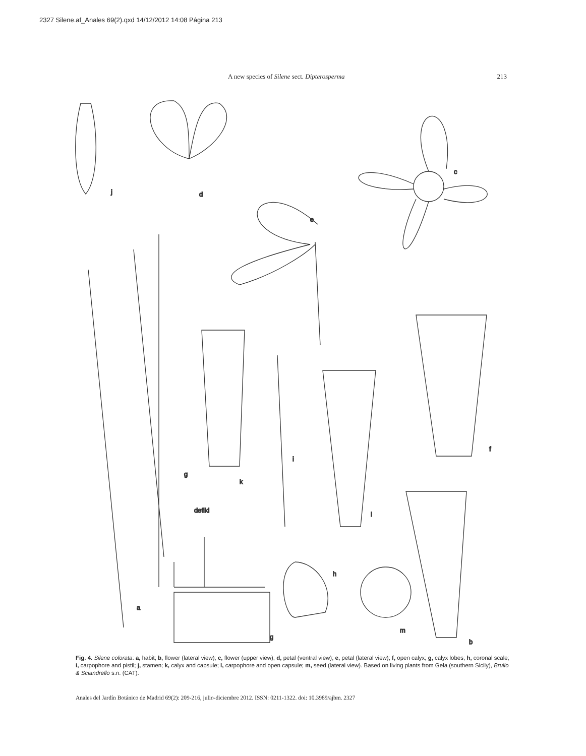2327 Silene.af_Anales 69(2).qxd 14/12/2012 14:08 Página 213
A new species of Silene sect. Dipterosperma 213
j
d
c
e
f
k
i
l
g
defikl
a
h
m
g
b
Fig. 4. Silene colorata: a, habit; b, flower (lateral view); c, flower (upper view); d, petal (ventral view); e, petal (lateral view); f, open calyx; g, calyx lobes; h, coronal scale; i, carpophore and pistil; j, stamen; k, calyx and capsule; l, carpophore and open capsule; m, seed (lateral view). Based on living plants from Gela (southern Sicily), Brullo & Sciandrello s.n. (CAT).
Anales del Jardín Botánico de Madrid 69(2): 209-216, julio-diciembre 2012. ISSN: 0211-1322. doi: 10.3989/ajbm. 2327